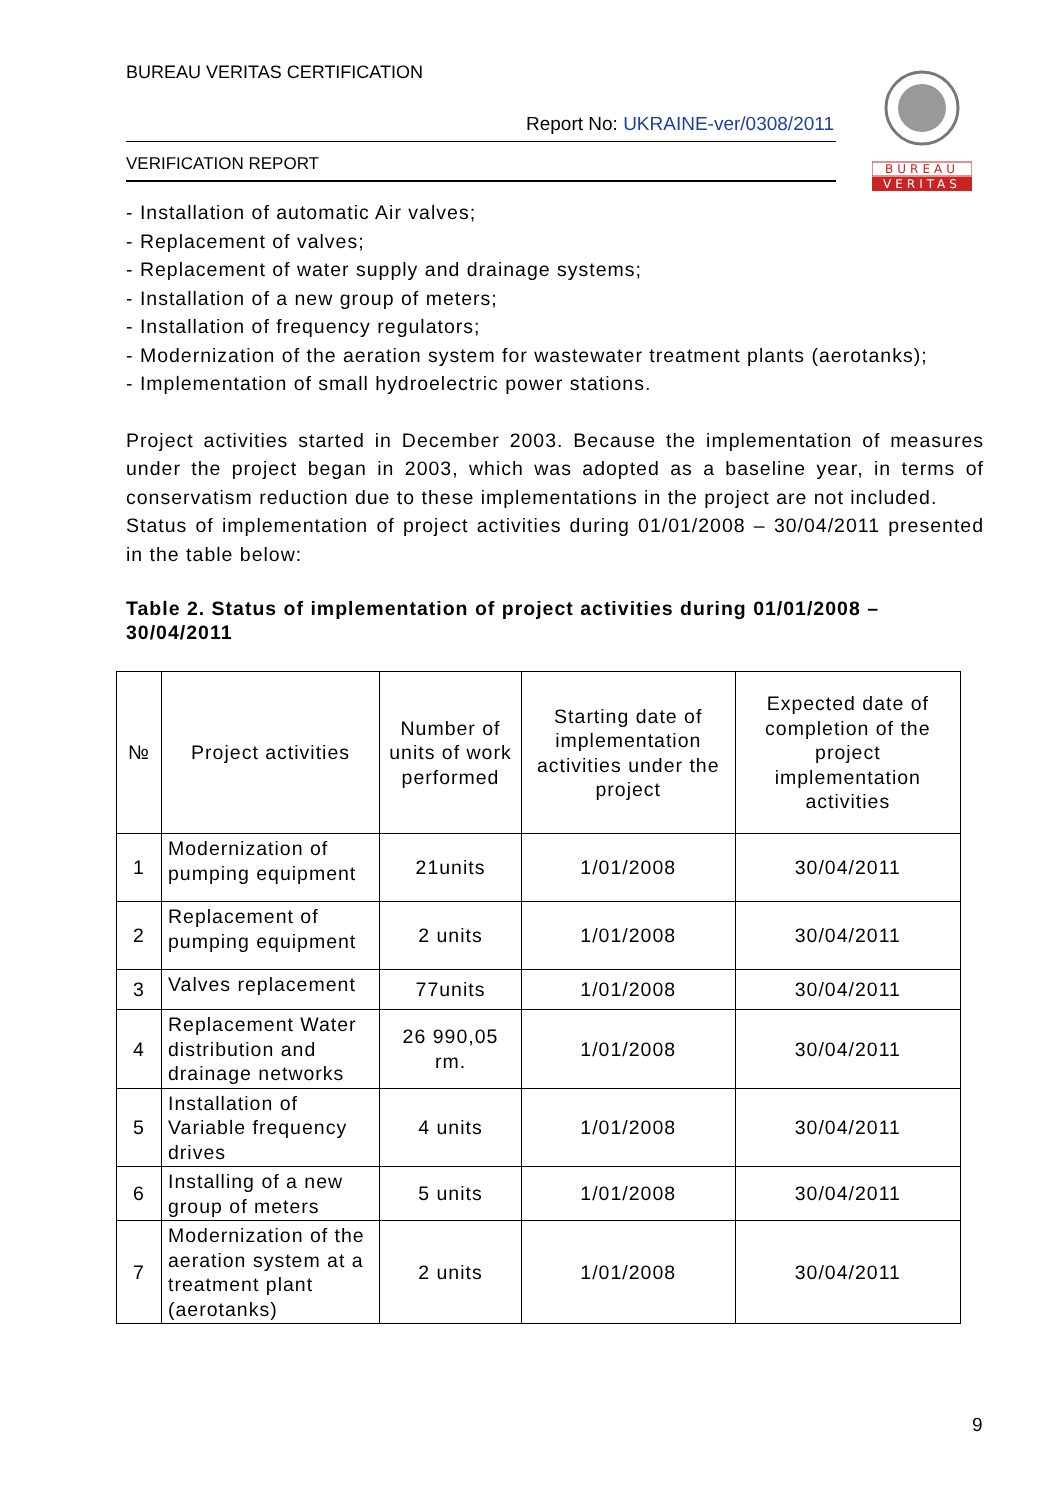BUREAU VERITAS CERTIFICATION
Report No: UKRAINE-ver/0308/2011
VERIFICATION REPORT
BUREAU
VERITAS
- Installation of automatic Air valves;
- Replacement of valves;
- Replacement of water supply and drainage systems;
- Installation of a new group of meters;
- Installation of frequency regulators;
- Modernization of the aeration system for wastewater treatment plants (aerotanks);
- Implementation of small hydroelectric power stations.
Project activities started in December 2003. Because the implementation of measures under the project began in 2003, which was adopted as a baseline year, in terms of conservatism reduction due to these implementations in the project are not included.
Status of implementation of project activities during 01/01/2008 – 30/04/2011 presented in the table below:
Table 2. Status of implementation of project activities during 01/01/2008 – 30/04/2011
| № | Project activities | Number of units of work performed | Starting date of implementation activities under the project | Expected date of completion of the project implementation activities |
| --- | --- | --- | --- | --- |
| 1 | Modernization of pumping equipment | 21units | 1/01/2008 | 30/04/2011 |
| 2 | Replacement of pumping equipment | 2 units | 1/01/2008 | 30/04/2011 |
| 3 | Valves replacement | 77units | 1/01/2008 | 30/04/2011 |
| 4 | Replacement Water distribution and drainage networks | 26 990,05 rm. | 1/01/2008 | 30/04/2011 |
| 5 | Installation of Variable frequency drives | 4 units | 1/01/2008 | 30/04/2011 |
| 6 | Installing of a new group of meters | 5 units | 1/01/2008 | 30/04/2011 |
| 7 | Modernization of the aeration system at a treatment plant (aerotanks) | 2 units | 1/01/2008 | 30/04/2011 |
9